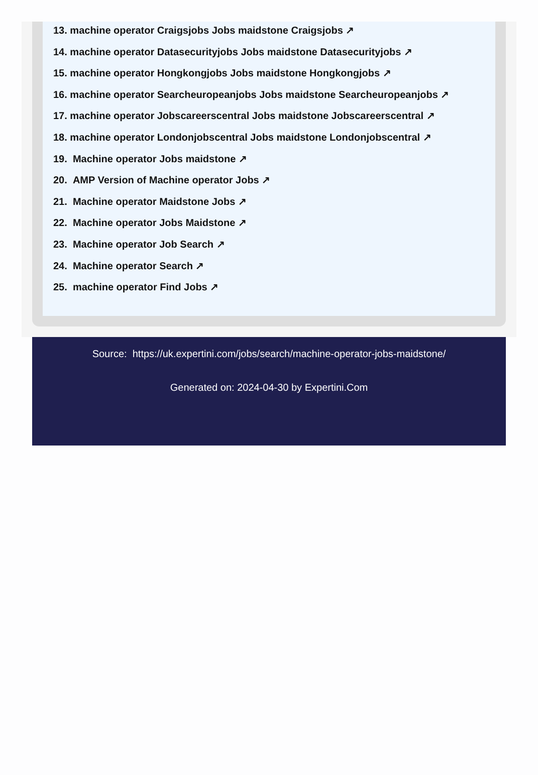13. machine operator Craigsjobs Jobs maidstone Craigsjobs ↗
14. machine operator Datasecurityjobs Jobs maidstone Datasecurityjobs ↗
15. machine operator Hongkongjobs Jobs maidstone Hongkongjobs ↗
16. machine operator Searcheuropeanjobs Jobs maidstone Searcheuropeanjobs ↗
17. machine operator Jobscareerscentral Jobs maidstone Jobscareerscentral ↗
18. machine operator Londonjobscentral Jobs maidstone Londonjobscentral ↗
19. Machine operator Jobs maidstone ↗
20. AMP Version of Machine operator Jobs ↗
21. Machine operator Maidstone Jobs ↗
22. Machine operator Jobs Maidstone ↗
23. Machine operator Job Search ↗
24. Machine operator Search ↗
25. machine operator Find Jobs ↗
Source: https://uk.expertini.com/jobs/search/machine-operator-jobs-maidstone/
Generated on: 2024-04-30 by Expertini.Com